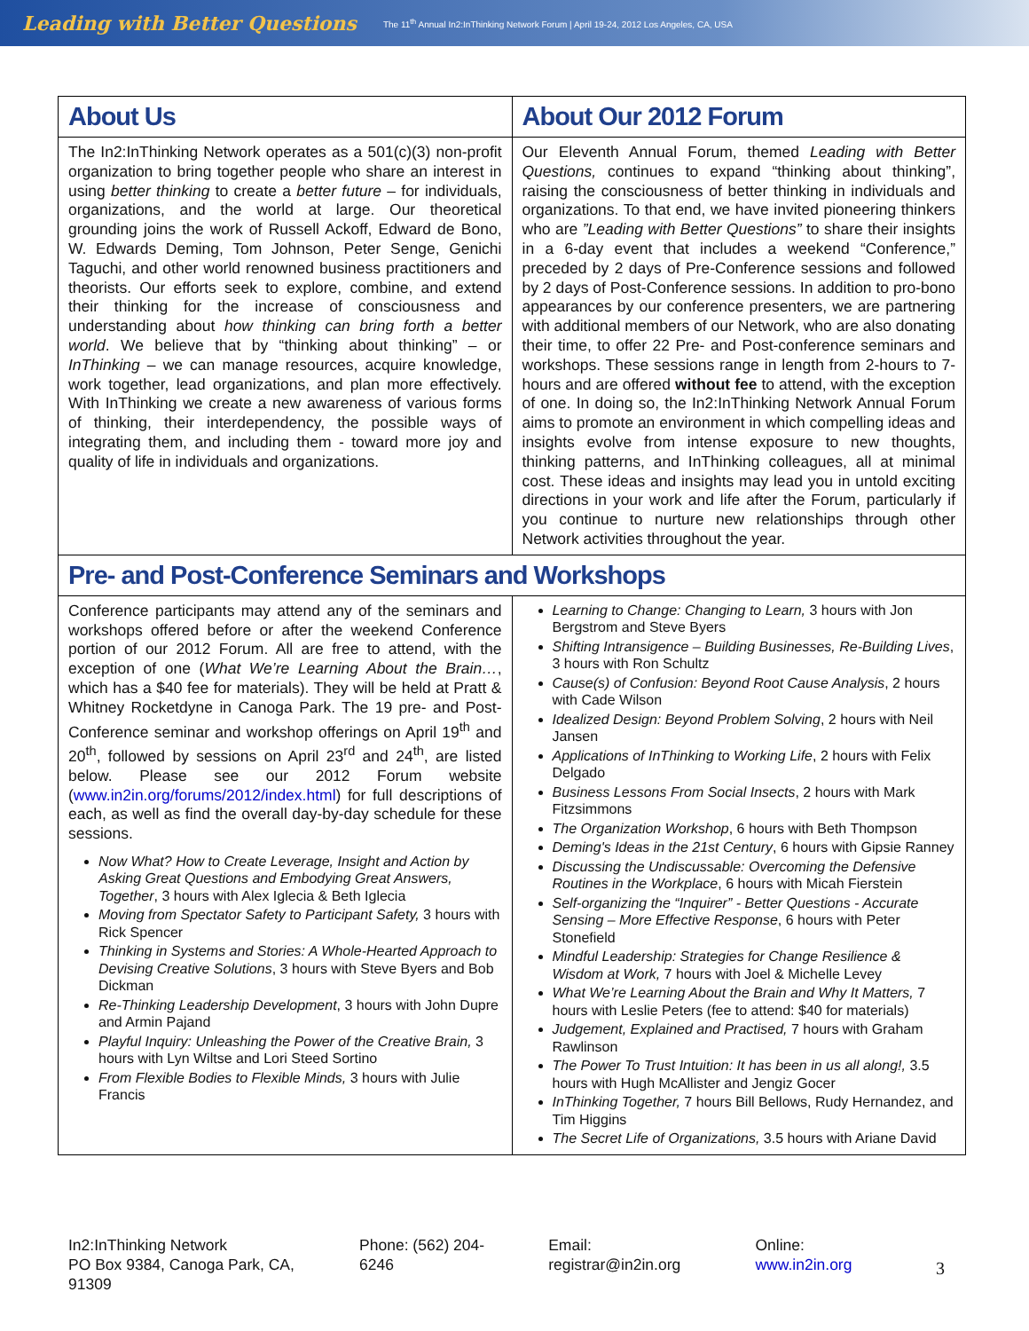Leading with Better Questions The 11<sup>th</sup> Annual In2:InThinking Network Forum | April 19-24, 2012 Los Angeles, CA, USA
| About Us | About Our 2012 Forum |
| --- | --- |
| The In2:InThinking Network operates as a 501(c)(3) non-profit organization to bring together people who share an interest in using better thinking to create a better future – for individuals, organizations, and the world at large. Our theoretical grounding joins the work of Russell Ackoff, Edward de Bono, W. Edwards Deming, Tom Johnson, Peter Senge, Genichi Taguchi, and other world renowned business practitioners and theorists. Our efforts seek to explore, combine, and extend their thinking for the increase of consciousness and understanding about how thinking can bring forth a better world . We believe that by “thinking about thinking” – or InThinking – we can manage resources, acquire knowledge, work together, lead organizations, and plan more effectively. With InThinking we create a new awareness of various forms of thinking, their interdependency, the possible ways of integrating them, and including them - toward more joy and quality of life in individuals and organizations. | Our Eleventh Annual Forum, themed Leading with Better Questions, continues to expand “thinking about thinking”, raising the consciousness of better thinking in individuals and organizations. To that end, we have invited pioneering thinkers who are ”Leading with Better Questions” to share their insights in a 6-day event that includes a weekend “Conference,” preceded by 2 days of Pre-Conference sessions and followed by 2 days of Post-Conference sessions. In addition to pro-bono appearances by our conference presenters, we are partnering with additional members of our Network, who are also donating their time, to offer 22 Pre- and Post-conference seminars and workshops. These sessions range in length from 2-hours to 7-hours and are offered without fee to attend, with the exception of one. In doing so, the In2:InThinking Network Annual Forum aims to promote an environment in which compelling ideas and insights evolve from intense exposure to new thoughts, thinking patterns, and InThinking colleagues, all at minimal cost. These ideas and insights may lead you in untold exciting directions in your work and life after the Forum, particularly if you continue to nurture new relationships through other Network activities throughout the year. |
| Pre- and Post-Conference Seminars and Workshops | |
| Conference participants may attend any of the seminars and workshops offered before or after the weekend Conference portion of our 2012 Forum. All are free to attend, with the exception of one ( What We’re Learning About the Brain… , which has a $40 fee for materials). They will be held at Pratt & Whitney Rocketdyne in Canoga Park. The 19 pre- and Post-Conference seminar and workshop offerings on April 19<sup>th</sup> and 20<sup>th</sup>, followed by sessions on April 23<sup>rd</sup> and 24<sup>th</sup>, are listed below. Please see our 2012 Forum website ( www.in2in.org/forums/2012/index.html ) for full descriptions of each, as well as find the overall day-by-day schedule for these sessions. Now What? How to Create Leverage, Insight and Action by Asking Great Questions and Embodying Great Answers, Together , 3 hours with Alex Iglecia & Beth Iglecia Moving from Spectator Safety to Participant Safety, 3 hours with Rick Spencer Thinking in Systems and Stories: A Whole-Hearted Approach to Devising Creative Solutions , 3 hours with Steve Byers and Bob Dickman Re-Thinking Leadership Development , 3 hours with John Dupre and Armin Pajand Playful Inquiry: Unleashing the Power of the Creative Brain, 3 hours with Lyn Wiltse and Lori Steed Sortino From Flexible Bodies to Flexible Minds, 3 hours with Julie Francis | Learning to Change: Changing to Learn, 3 hours with Jon Bergstrom and Steve Byers Shifting Intransigence – Building Businesses, Re-Building Lives , 3 hours with Ron Schultz Cause(s) of Confusion: Beyond Root Cause Analysis , 2 hours with Cade Wilson Idealized Design: Beyond Problem Solving , 2 hours with Neil Jansen Applications of InThinking to Working Life , 2 hours with Felix Delgado Business Lessons From Social Insects , 2 hours with Mark Fitzsimmons The Organization Workshop , 6 hours with Beth Thompson Deming's Ideas in the 21st Century , 6 hours with Gipsie Ranney Discussing the Undiscussable: Overcoming the Defensive Routines in the Workplace , 6 hours with Micah Fierstein Self-organizing the “Inquirer” - Better Questions - Accurate Sensing – More Effective Response , 6 hours with Peter Stonefield Mindful Leadership: Strategies for Change Resilience & Wisdom at Work, 7 hours with Joel & Michelle Levey What We’re Learning About the Brain and Why It Matters, 7 hours with Leslie Peters (fee to attend: $40 for materials) Judgement, Explained and Practised, 7 hours with Graham Rawlinson The Power To Trust Intuition: It has been in us all along!, 3.5 hours with Hugh McAllister and Jengiz Gocer InThinking Together, 7 hours Bill Bellows, Rudy Hernandez, and Tim Higgins The Secret Life of Organizations, 3.5 hours with Ariane David |
In2:InThinking Network
PO Box 9384, Canoga Park, CA, 91309
Phone: (562) 204-6246 Email: registrar@in2in.org Online: www.in2in.org
3